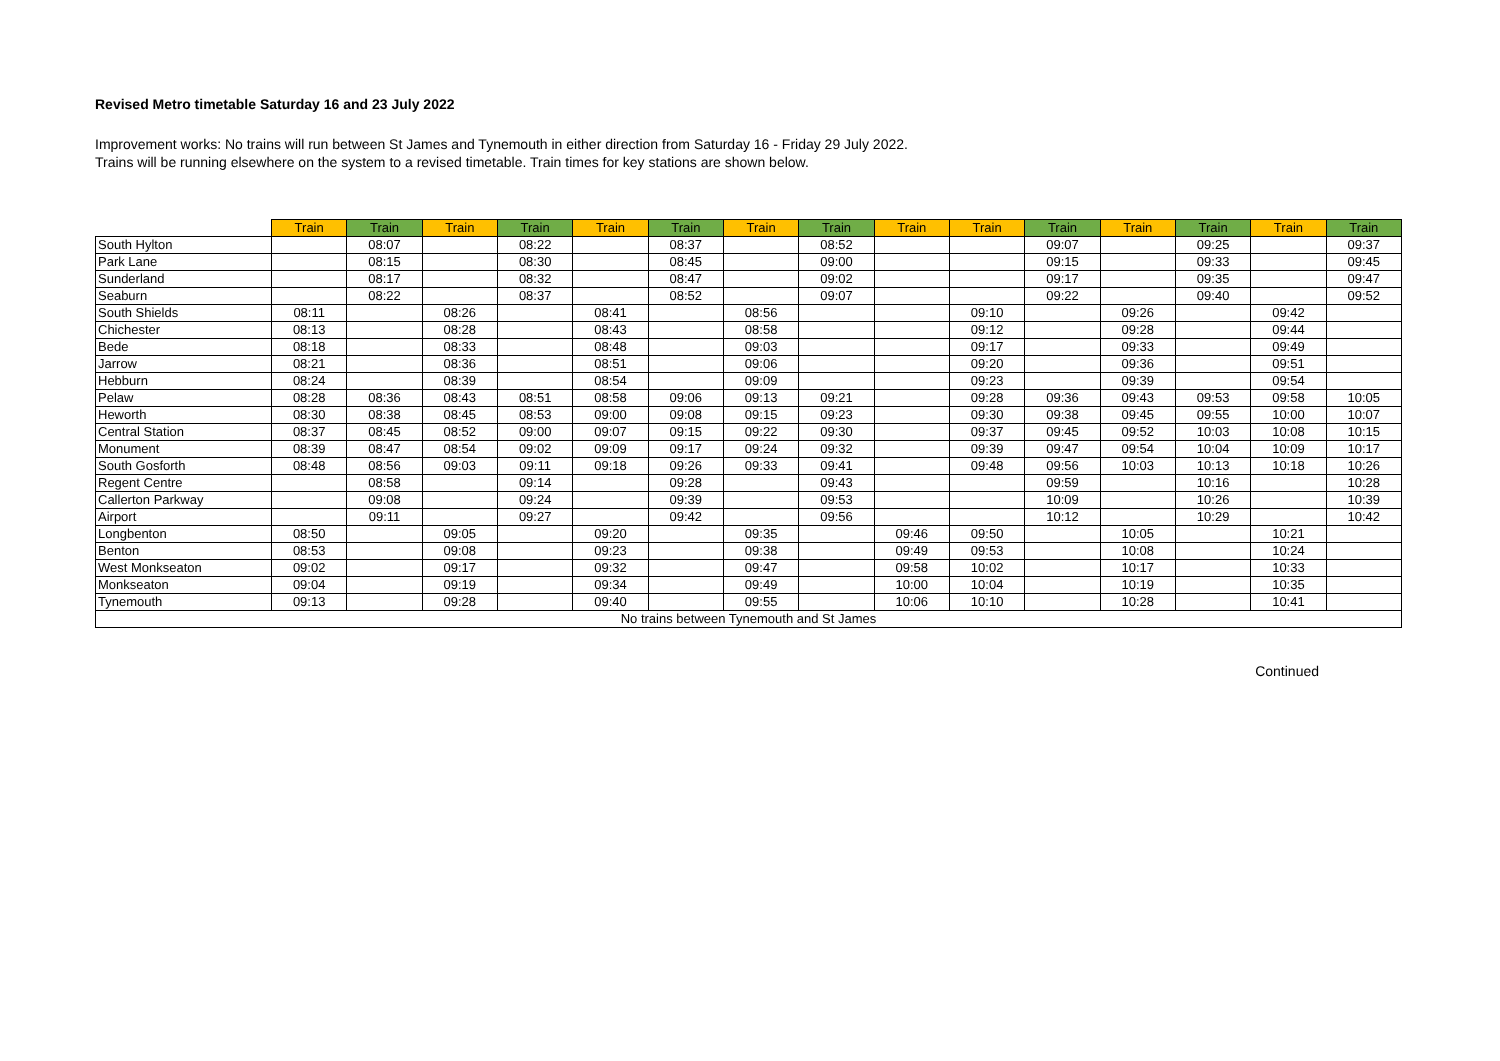Revised Metro timetable Saturday 16 and 23 July 2022
Improvement works: No trains will run between St James and Tynemouth in either direction from Saturday 16 - Friday 29 July 2022.
Trains will be running elsewhere on the system to a revised timetable. Train times for key stations are shown below.
| | Train | Train | Train | Train | Train | Train | Train | Train | Train | Train | Train | Train | Train | Train | Train |
| --- | --- | --- | --- | --- | --- | --- | --- | --- | --- | --- | --- | --- | --- | --- | --- |
| South Hylton | | 08:07 | | 08:22 | | 08:37 | | 08:52 | | | 09:07 | | 09:25 | | 09:37 |
| Park Lane | | 08:15 | | 08:30 | | 08:45 | | 09:00 | | | 09:15 | | 09:33 | | 09:45 |
| Sunderland | | 08:17 | | 08:32 | | 08:47 | | 09:02 | | | 09:17 | | 09:35 | | 09:47 |
| Seaburn | | 08:22 | | 08:37 | | 08:52 | | 09:07 | | | 09:22 | | 09:40 | | 09:52 |
| South Shields | 08:11 | | 08:26 | | 08:41 | | 08:56 | | | 09:10 | | 09:26 | | 09:42 | |
| Chichester | 08:13 | | 08:28 | | 08:43 | | 08:58 | | | 09:12 | | 09:28 | | 09:44 | |
| Bede | 08:18 | | 08:33 | | 08:48 | | 09:03 | | | 09:17 | | 09:33 | | 09:49 | |
| Jarrow | 08:21 | | 08:36 | | 08:51 | | 09:06 | | | 09:20 | | 09:36 | | 09:51 | |
| Hebburn | 08:24 | | 08:39 | | 08:54 | | 09:09 | | | 09:23 | | 09:39 | | 09:54 | |
| Pelaw | 08:28 | 08:36 | 08:43 | 08:51 | 08:58 | 09:06 | 09:13 | 09:21 | | 09:28 | 09:36 | 09:43 | 09:53 | 09:58 | 10:05 |
| Heworth | 08:30 | 08:38 | 08:45 | 08:53 | 09:00 | 09:08 | 09:15 | 09:23 | | 09:30 | 09:38 | 09:45 | 09:55 | 10:00 | 10:07 |
| Central Station | 08:37 | 08:45 | 08:52 | 09:00 | 09:07 | 09:15 | 09:22 | 09:30 | | 09:37 | 09:45 | 09:52 | 10:03 | 10:08 | 10:15 |
| Monument | 08:39 | 08:47 | 08:54 | 09:02 | 09:09 | 09:17 | 09:24 | 09:32 | | 09:39 | 09:47 | 09:54 | 10:04 | 10:09 | 10:17 |
| South Gosforth | 08:48 | 08:56 | 09:03 | 09:11 | 09:18 | 09:26 | 09:33 | 09:41 | | 09:48 | 09:56 | 10:03 | 10:13 | 10:18 | 10:26 |
| Regent Centre | | 08:58 | | 09:14 | | 09:28 | | 09:43 | | | 09:59 | | 10:16 | | 10:28 |
| Callerton Parkway | | 09:08 | | 09:24 | | 09:39 | | 09:53 | | | 10:09 | | 10:26 | | 10:39 |
| Airport | | 09:11 | | 09:27 | | 09:42 | | 09:56 | | | 10:12 | | 10:29 | | 10:42 |
| Longbenton | 08:50 | | 09:05 | | 09:20 | | 09:35 | | 09:46 | 09:50 | | 10:05 | | 10:21 | |
| Benton | 08:53 | | 09:08 | | 09:23 | | 09:38 | | 09:49 | 09:53 | | 10:08 | | 10:24 | |
| West Monkseaton | 09:02 | | 09:17 | | 09:32 | | 09:47 | | 09:58 | 10:02 | | 10:17 | | 10:33 | |
| Monkseaton | 09:04 | | 09:19 | | 09:34 | | 09:49 | | 10:00 | 10:04 | | 10:19 | | 10:35 | |
| Tynemouth | 09:13 | | 09:28 | | 09:40 | | 09:55 | | 10:06 | 10:10 | | 10:28 | | 10:41 | |
| No trains between Tynemouth and St James | | | | | | | | | | | | | | | |
Continued